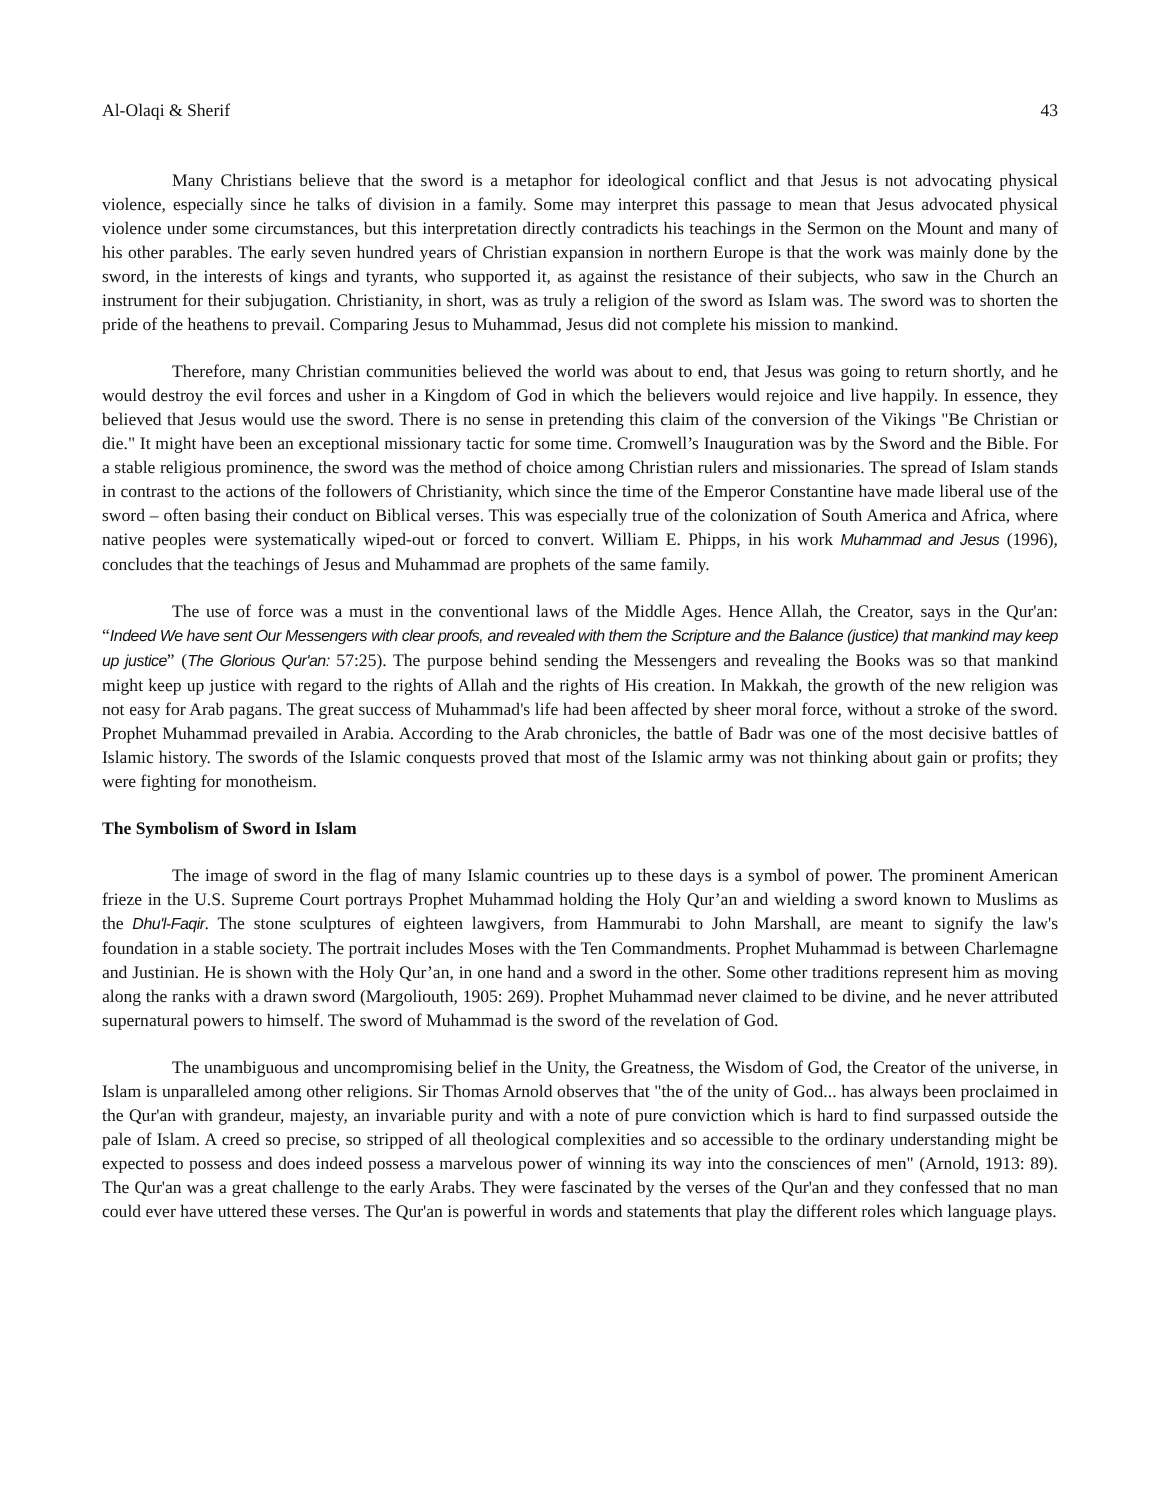Al-Olaqi & Sherif 43
Many Christians believe that the sword is a metaphor for ideological conflict and that Jesus is not advocating physical violence, especially since he talks of division in a family. Some may interpret this passage to mean that Jesus advocated physical violence under some circumstances, but this interpretation directly contradicts his teachings in the Sermon on the Mount and many of his other parables. The early seven hundred years of Christian expansion in northern Europe is that the work was mainly done by the sword, in the interests of kings and tyrants, who supported it, as against the resistance of their subjects, who saw in the Church an instrument for their subjugation. Christianity, in short, was as truly a religion of the sword as Islam was. The sword was to shorten the pride of the heathens to prevail. Comparing Jesus to Muhammad, Jesus did not complete his mission to mankind.
Therefore, many Christian communities believed the world was about to end, that Jesus was going to return shortly, and he would destroy the evil forces and usher in a Kingdom of God in which the believers would rejoice and live happily. In essence, they believed that Jesus would use the sword. There is no sense in pretending this claim of the conversion of the Vikings "Be Christian or die." It might have been an exceptional missionary tactic for some time. Cromwell’s Inauguration was by the Sword and the Bible. For a stable religious prominence, the sword was the method of choice among Christian rulers and missionaries. The spread of Islam stands in contrast to the actions of the followers of Christianity, which since the time of the Emperor Constantine have made liberal use of the sword – often basing their conduct on Biblical verses. This was especially true of the colonization of South America and Africa, where native peoples were systematically wiped-out or forced to convert. William E. Phipps, in his work Muhammad and Jesus (1996), concludes that the teachings of Jesus and Muhammad are prophets of the same family.
The use of force was a must in the conventional laws of the Middle Ages. Hence Allah, the Creator, says in the Qur'an: “Indeed We have sent Our Messengers with clear proofs, and revealed with them the Scripture and the Balance (justice) that mankind may keep up justice” (The Glorious Qur'an: 57:25). The purpose behind sending the Messengers and revealing the Books was so that mankind might keep up justice with regard to the rights of Allah and the rights of His creation. In Makkah, the growth of the new religion was not easy for Arab pagans. The great success of Muhammad's life had been affected by sheer moral force, without a stroke of the sword. Prophet Muhammad prevailed in Arabia. According to the Arab chronicles, the battle of Badr was one of the most decisive battles of Islamic history. The swords of the Islamic conquests proved that most of the Islamic army was not thinking about gain or profits; they were fighting for monotheism.
The Symbolism of Sword in Islam
The image of sword in the flag of many Islamic countries up to these days is a symbol of power. The prominent American frieze in the U.S. Supreme Court portrays Prophet Muhammad holding the Holy Qur’an and wielding a sword known to Muslims as the Dhu'l-Faqir. The stone sculptures of eighteen lawgivers, from Hammurabi to John Marshall, are meant to signify the law's foundation in a stable society. The portrait includes Moses with the Ten Commandments. Prophet Muhammad is between Charlemagne and Justinian. He is shown with the Holy Qur’an, in one hand and a sword in the other. Some other traditions represent him as moving along the ranks with a drawn sword (Margoliouth, 1905: 269). Prophet Muhammad never claimed to be divine, and he never attributed supernatural powers to himself. The sword of Muhammad is the sword of the revelation of God.
The unambiguous and uncompromising belief in the Unity, the Greatness, the Wisdom of God, the Creator of the universe, in Islam is unparalleled among other religions. Sir Thomas Arnold observes that "the of the unity of God... has always been proclaimed in the Qur'an with grandeur, majesty, an invariable purity and with a note of pure conviction which is hard to find surpassed outside the pale of Islam. A creed so precise, so stripped of all theological complexities and so accessible to the ordinary understanding might be expected to possess and does indeed possess a marvelous power of winning its way into the consciences of men" (Arnold, 1913: 89). The Qur'an was a great challenge to the early Arabs. They were fascinated by the verses of the Qur'an and they confessed that no man could ever have uttered these verses. The Qur'an is powerful in words and statements that play the different roles which language plays.